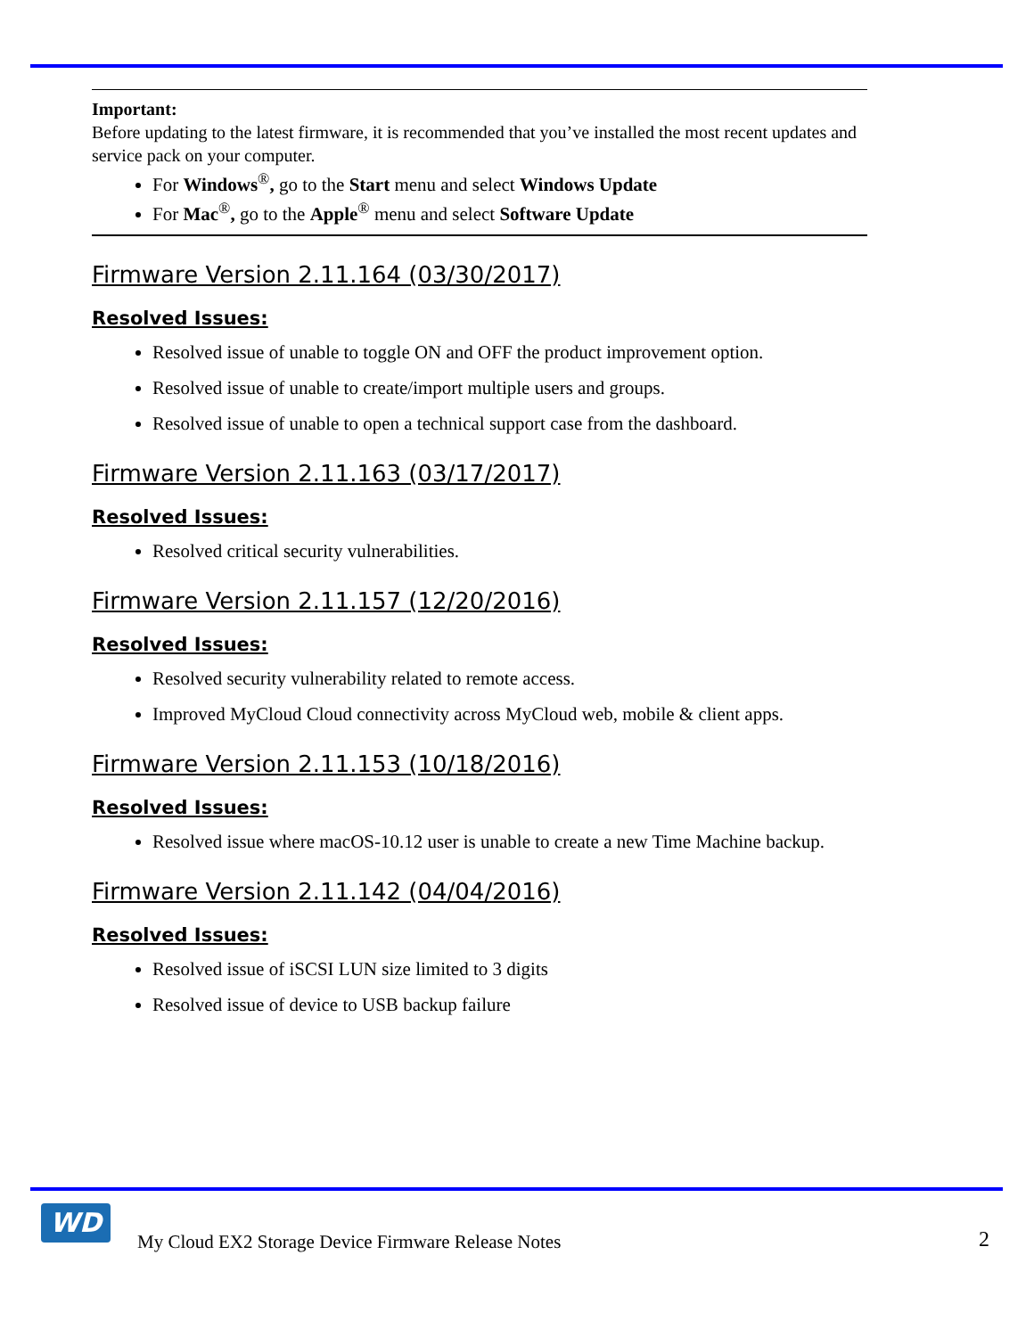Important:
Before updating to the latest firmware, it is recommended that you’ve installed the most recent updates and service pack on your computer.
For Windows<sup>®</sup>, go to the Start menu and select Windows Update
For Mac<sup>®</sup>, go to the Apple<sup>®</sup> menu and select Software Update
Firmware Version 2.11.164 (03/30/2017)
Resolved Issues:
Resolved issue of unable to toggle ON and OFF the product improvement option.
Resolved issue of unable to create/import multiple users and groups.
Resolved issue of unable to open a technical support case from the dashboard.
Firmware Version 2.11.163 (03/17/2017)
Resolved Issues:
Resolved critical security vulnerabilities.
Firmware Version 2.11.157 (12/20/2016)
Resolved Issues:
Resolved security vulnerability related to remote access.
Improved MyCloud Cloud connectivity across MyCloud web, mobile & client apps.
Firmware Version 2.11.153 (10/18/2016)
Resolved Issues:
Resolved issue where macOS-10.12 user is unable to create a new Time Machine backup.
Firmware Version 2.11.142 (04/04/2016)
Resolved Issues:
Resolved issue of iSCSI LUN size limited to 3 digits
Resolved issue of device to USB backup failure
WD
My Cloud EX2 Storage Device Firmware Release Notes
2